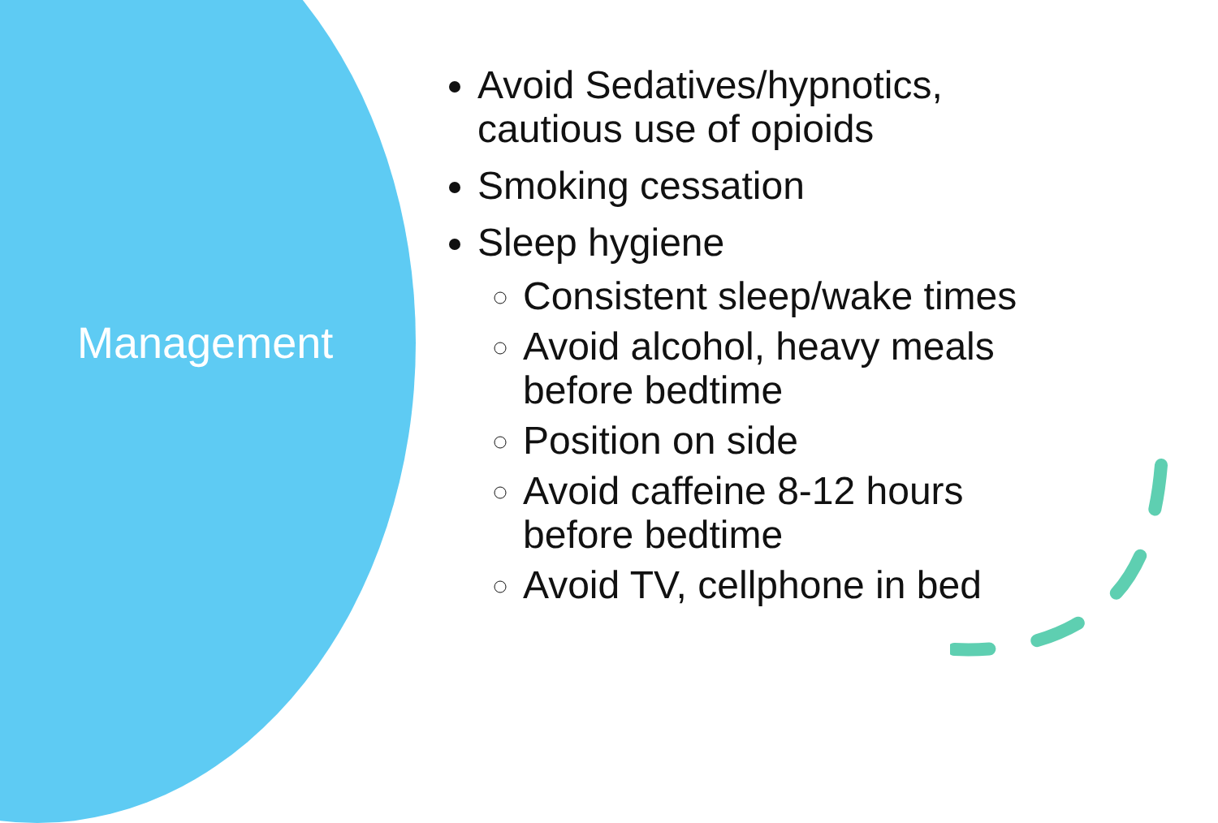Management
Avoid Sedatives/hypnotics,
cautious use of opioids
Smoking cessation
Sleep hygiene
Consistent sleep/wake times
Avoid alcohol, heavy meals
before bedtime
Position on side
Avoid caffeine 8-12 hours
before bedtime
Avoid TV, cellphone in bed